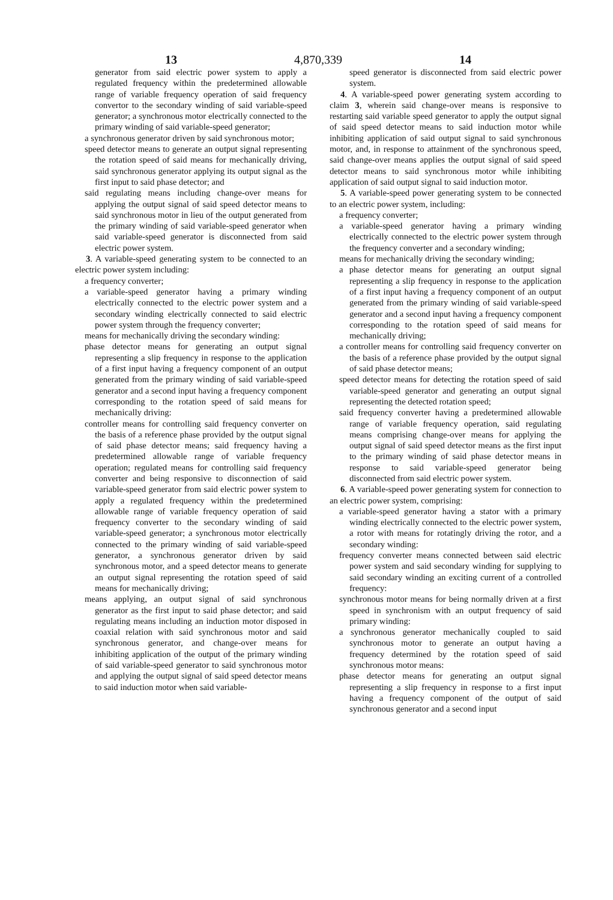13 4,870,339 14
generator from said electric power system to apply a regulated frequency within the predetermined allowable range of variable frequency operation of said frequency convertor to the secondary winding of said variable-speed generator; a synchronous motor electrically connected to the primary winding of said variable-speed generator;
a synchronous generator driven by said synchronous motor;
speed detector means to generate an output signal representing the rotation speed of said means for mechanically driving, said synchronous generator applying its output signal as the first input to said phase detector; and
said regulating means including change-over means for applying the output signal of said speed detector means to said synchronous motor in lieu of the output generated from the primary winding of said variable-speed generator when said variable-speed generator is disconnected from said electric power system.
3. A variable-speed generating system to be connected to an electric power system including:
a frequency converter;
a variable-speed generator having a primary winding electrically connected to the electric power system and a secondary winding electrically connected to said electric power system through the frequency converter;
means for mechanically driving the secondary winding:
phase detector means for generating an output signal representing a slip frequency in response to the application of a first input having a frequency component of an output generated from the primary winding of said variable-speed generator and a second input having a frequency component corresponding to the rotation speed of said means for mechanically driving:
controller means for controlling said frequency converter on the basis of a reference phase provided by the output signal of said phase detector means; said frequency having a predetermined allowable range of variable frequency operation; regulated means for controlling said frequency converter and being responsive to disconnection of said variable-speed generator from said electric power system to apply a regulated frequency within the predetermined allowable range of variable frequency operation of said frequency converter to the secondary winding of said variable-speed generator; a synchronous motor electrically connected to the primary winding of said variable-speed generator, a synchronous generator driven by said synchronous motor, and a speed detector means to generate an output signal representing the rotation speed of said means for mechanically driving;
means applying, an output signal of said synchronous generator as the first input to said phase detector; and said regulating means including an induction motor disposed in coaxial relation with said synchronous motor and said synchronous generator, and change-over means for inhibiting application of the output of the primary winding of said variable-speed generator to said synchronous motor and applying the output signal of said speed detector means to said induction motor when said variable-
speed generator is disconnected from said electric power system.
4. A variable-speed power generating system according to claim 3, wherein said change-over means is responsive to restarting said variable speed generator to apply the output signal of said speed detector means to said induction motor while inhibiting application of said output signal to said synchronous motor, and, in response to attainment of the synchronous speed, said change-over means applies the output signal of said speed detector means to said synchronous motor while inhibiting application of said output signal to said induction motor.
5. A variable-speed power generating system to be connected to an electric power system, including:
a frequency converter;
a variable-speed generator having a primary winding electrically connected to the electric power system through the frequency converter and a secondary winding;
means for mechanically driving the secondary winding;
a phase detector means for generating an output signal representing a slip frequency in response to the application of a first input having a frequency component of an output generated from the primary winding of said variable-speed generator and a second input having a frequency component corresponding to the rotation speed of said means for mechanically driving;
a controller means for controlling said frequency converter on the basis of a reference phase provided by the output signal of said phase detector means;
speed detector means for detecting the rotation speed of said variable-speed generator and generating an output signal representing the detected rotation speed;
said frequency converter having a predetermined allowable range of variable frequency operation, said regulating means comprising change-over means for applying the output signal of said speed detector means as the first input to the primary winding of said phase detector means in response to said variable-speed generator being disconnected from said electric power system.
6. A variable-speed power generating system for connection to an electric power system, comprising:
a variable-speed generator having a stator with a primary winding electrically connected to the electric power system, a rotor with means for rotatingly driving the rotor, and a secondary winding:
frequency converter means connected between said electric power system and said secondary winding for supplying to said secondary winding an exciting current of a controlled frequency:
synchronous motor means for being normally driven at a first speed in synchronism with an output frequency of said primary winding:
a synchronous generator mechanically coupled to said synchronous motor to generate an output having a frequency determined by the rotation speed of said synchronous motor means:
phase detector means for generating an output signal representing a slip frequency in response to a first input having a frequency component of the output of said synchronous generator and a second input